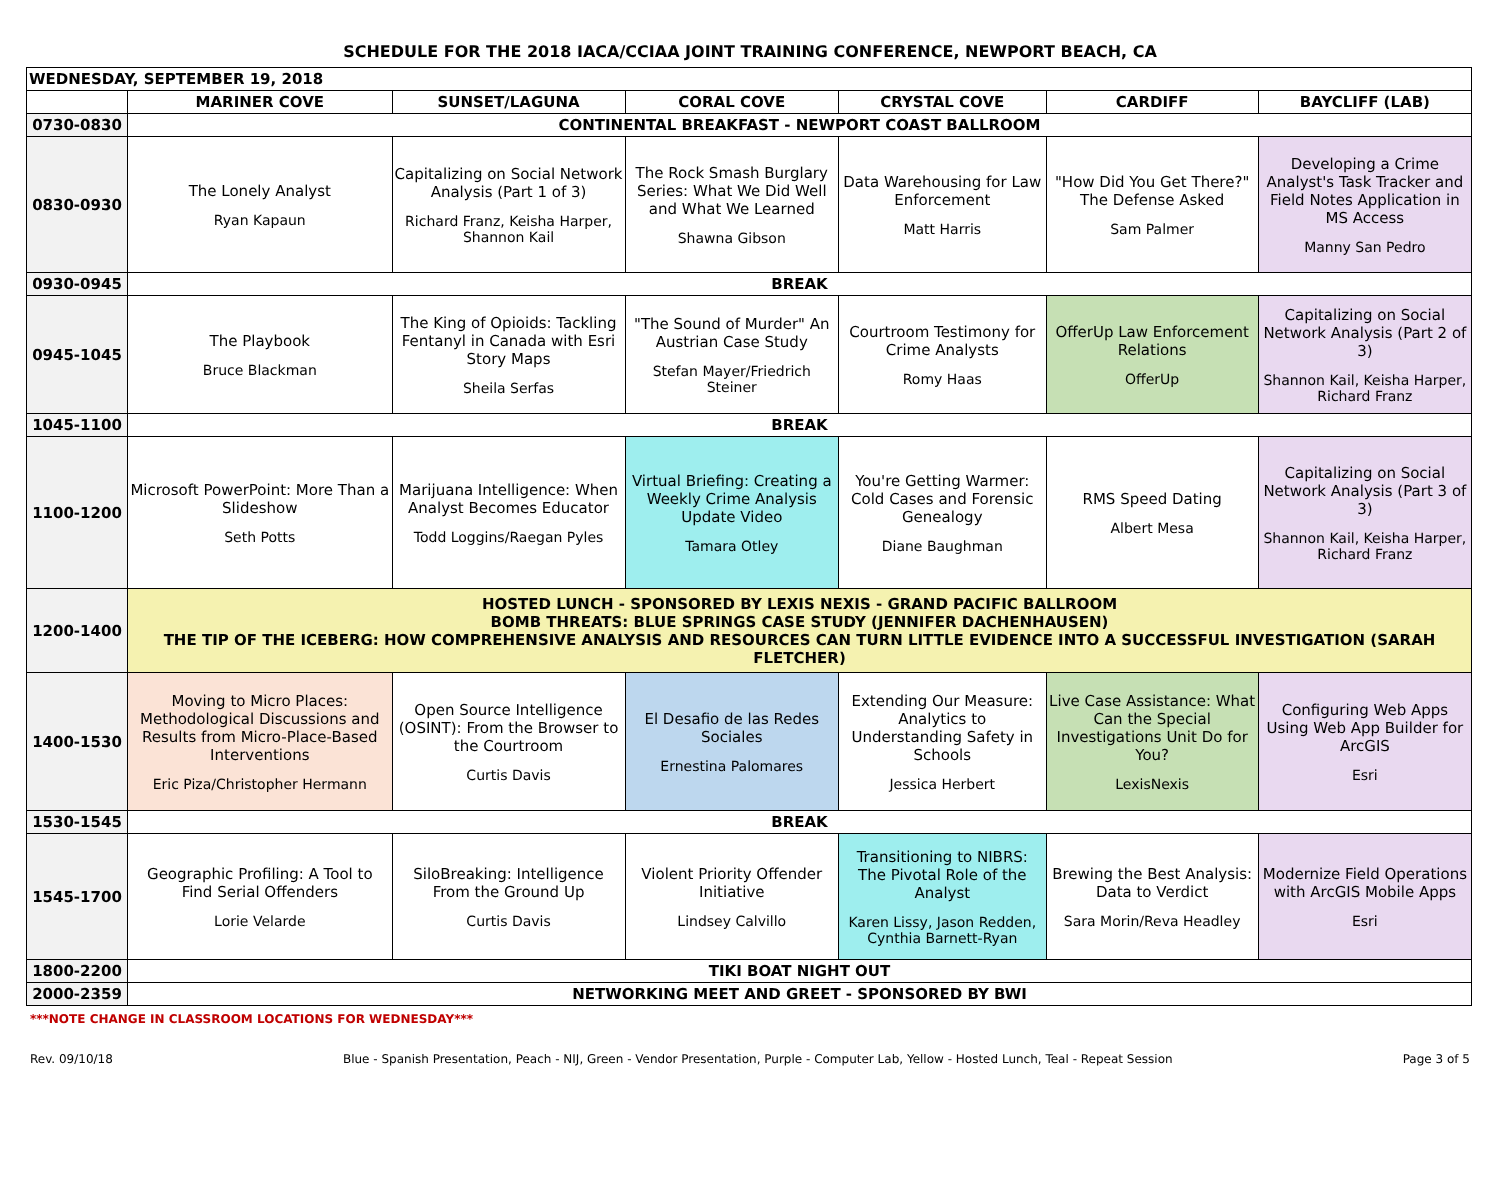SCHEDULE FOR THE 2018 IACA/CCIAA JOINT TRAINING CONFERENCE, NEWPORT BEACH, CA
| WEDNESDAY, SEPTEMBER 19, 2018 | | | | | | |
| --- | --- | --- | --- | --- | --- | --- |
| | MARINER COVE | SUNSET/LAGUNA | CORAL COVE | CRYSTAL COVE | CARDIFF | BAYCLIFF (LAB) |
| 0730-0830 | CONTINENTAL BREAKFAST - NEWPORT COAST BALLROOM | | | | | |
| 0830-0930 | The Lonely Analyst Ryan Kapaun | Capitalizing on Social Network Analysis (Part 1 of 3) Richard Franz, Keisha Harper, Shannon Kail | The Rock Smash Burglary Series: What We Did Well and What We Learned Shawna Gibson | Data Warehousing for Law Enforcement Matt Harris | "How Did You Get There?" The Defense Asked Sam Palmer | Developing a Crime Analyst's Task Tracker and Field Notes Application in MS Access Manny San Pedro |
| 0930-0945 | BREAK | | | | | |
| 0945-1045 | The Playbook Bruce Blackman | The King of Opioids: Tackling Fentanyl in Canada with Esri Story Maps Sheila Serfas | "The Sound of Murder" An Austrian Case Study Stefan Mayer/Friedrich Steiner | Courtroom Testimony for Crime Analysts Romy Haas | OfferUp Law Enforcement Relations OfferUp | Capitalizing on Social Network Analysis (Part 2 of 3) Shannon Kail, Keisha Harper, Richard Franz |
| 1045-1100 | BREAK | | | | | |
| 1100-1200 | Microsoft PowerPoint: More Than a Slideshow Seth Potts | Marijuana Intelligence: When Analyst Becomes Educator Todd Loggins/Raegan Pyles | Virtual Briefing: Creating a Weekly Crime Analysis Update Video Tamara Otley | You're Getting Warmer: Cold Cases and Forensic Genealogy Diane Baughman | RMS Speed Dating Albert Mesa | Capitalizing on Social Network Analysis (Part 3 of 3) Shannon Kail, Keisha Harper, Richard Franz |
| 1200-1400 | HOSTED LUNCH - SPONSORED BY LEXIS NEXIS - GRAND PACIFIC BALLROOM BOMB THREATS: BLUE SPRINGS CASE STUDY (JENNIFER DACHENHAUSEN) THE TIP OF THE ICEBERG: HOW COMPREHENSIVE ANALYSIS AND RESOURCES CAN TURN LITTLE EVIDENCE INTO A SUCCESSFUL INVESTIGATION (SARAH FLETCHER) | | | | | |
| 1400-1530 | Moving to Micro Places: Methodological Discussions and Results from Micro-Place-Based Interventions Eric Piza/Christopher Hermann | Open Source Intelligence (OSINT): From the Browser to the Courtroom Curtis Davis | El Desafio de las Redes Sociales Ernestina Palomares | Extending Our Measure: Analytics to Understanding Safety in Schools Jessica Herbert | Live Case Assistance: What Can the Special Investigations Unit Do for You? LexisNexis | Configuring Web Apps Using Web App Builder for ArcGIS Esri |
| 1530-1545 | BREAK | | | | | |
| 1545-1700 | Geographic Profiling: A Tool to Find Serial Offenders Lorie Velarde | SiloBreaking: Intelligence From the Ground Up Curtis Davis | Violent Priority Offender Initiative Lindsey Calvillo | Transitioning to NIBRS: The Pivotal Role of the Analyst Karen Lissy, Jason Redden, Cynthia Barnett-Ryan | Brewing the Best Analysis: Data to Verdict Sara Morin/Reva Headley | Modernize Field Operations with ArcGIS Mobile Apps Esri |
| 1800-2200 | TIKI BOAT NIGHT OUT | | | | | |
| 2000-2359 | NETWORKING MEET AND GREET - SPONSORED BY BWI | | | | | |
***NOTE CHANGE IN CLASSROOM LOCATIONS FOR WEDNESDAY***
Rev. 09/10/18 Blue - Spanish Presentation, Peach - NIJ, Green - Vendor Presentation, Purple - Computer Lab, Yellow - Hosted Lunch, Teal - Repeat Session Page 3 of 5